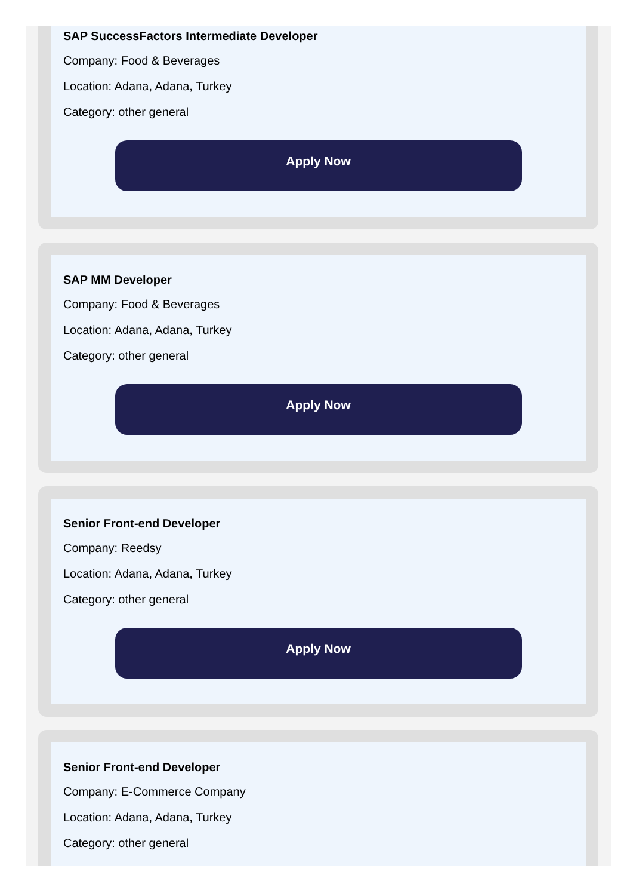SAP SuccessFactors Intermediate Developer
Company: Food & Beverages
Location: Adana, Adana, Turkey
Category: other general
Apply Now
SAP MM Developer
Company: Food & Beverages
Location: Adana, Adana, Turkey
Category: other general
Apply Now
Senior Front-end Developer
Company: Reedsy
Location: Adana, Adana, Turkey
Category: other general
Apply Now
Senior Front-end Developer
Company: E-Commerce Company
Location: Adana, Adana, Turkey
Category: other general